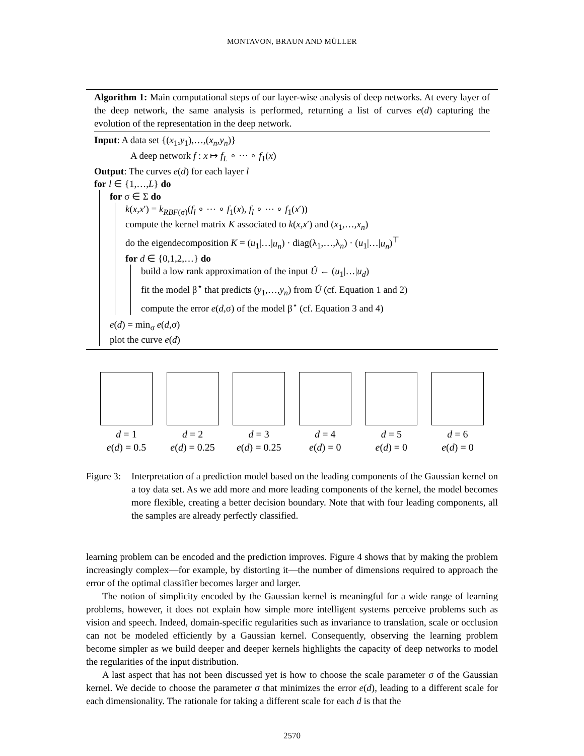MONTAVON, BRAUN AND MÜLLER
Algorithm 1: Main computational steps of our layer-wise analysis of deep networks. At every layer of the deep network, the same analysis is performed, returning a list of curves e(d) capturing the evolution of the representation in the deep network.
Input: A data set {(x<sub>1</sub>,y<sub>1</sub>),…,(x<sub>n</sub>,y<sub>n</sub>)}
A deep network f : x ↦ f<sub>L</sub> ∘ ⋯ ∘ f<sub>1</sub>(x)
Output: The curves e(d) for each layer l
for l ∈ {1,…,L} do
for σ ∈ Σ do
k(x,x′) = k<sub>RBF(σ)</sub>(f<sub>l</sub> ∘ ⋯ ∘ f<sub>1</sub>(x), f<sub>l</sub> ∘ ⋯ ∘ f<sub>1</sub>(x′))
compute the kernel matrix K associated to k(x,x′) and (x<sub>1</sub>,…,x<sub>n</sub>)
do the eigendecomposition K = (u<sub>1</sub>|…|u<sub>n</sub>) · diag(λ<sub>1</sub>,…,λ<sub>n</sub>) · (u<sub>1</sub>|…|u<sub>n</sub>)<sup>⊤</sup>
for d ∈ {0,1,2,…} do
build a low rank approximation of the input Û ← (u<sub>1</sub>|…|u<sub>d</sub>)
fit the model β<sup>⋆</sup> that predicts (y<sub>1</sub>,…,y<sub>n</sub>) from Û (cf. Equation 1 and 2)
compute the error e(d,σ) of the model β<sup>⋆</sup> (cf. Equation 3 and 4)
e(d) = min<sub>σ</sub> e(d,σ)
plot the curve e(d)
d = 1
e(d) = 0.5
d = 2
e(d) = 0.25
d = 3
e(d) = 0.25
d = 4
e(d) = 0
d = 5
e(d) = 0
d = 6
e(d) = 0
Figure 3:
Interpretation of a prediction model based on the leading components of the Gaussian kernel on a toy data set. As we add more and more leading components of the kernel, the model becomes more flexible, creating a better decision boundary. Note that with four leading components, all the samples are already perfectly classified.
learning problem can be encoded and the prediction improves. Figure 4 shows that by making the problem increasingly complex—for example, by distorting it—the number of dimensions required to approach the error of the optimal classifier becomes larger and larger.
The notion of simplicity encoded by the Gaussian kernel is meaningful for a wide range of learning problems, however, it does not explain how simple more intelligent systems perceive problems such as vision and speech. Indeed, domain-specific regularities such as invariance to translation, scale or occlusion can not be modeled efficiently by a Gaussian kernel. Consequently, observing the learning problem become simpler as we build deeper and deeper kernels highlights the capacity of deep networks to model the regularities of the input distribution.
A last aspect that has not been discussed yet is how to choose the scale parameter σ of the Gaussian kernel. We decide to choose the parameter σ that minimizes the error e(d), leading to a different scale for each dimensionality. The rationale for taking a different scale for each d is that the
2570